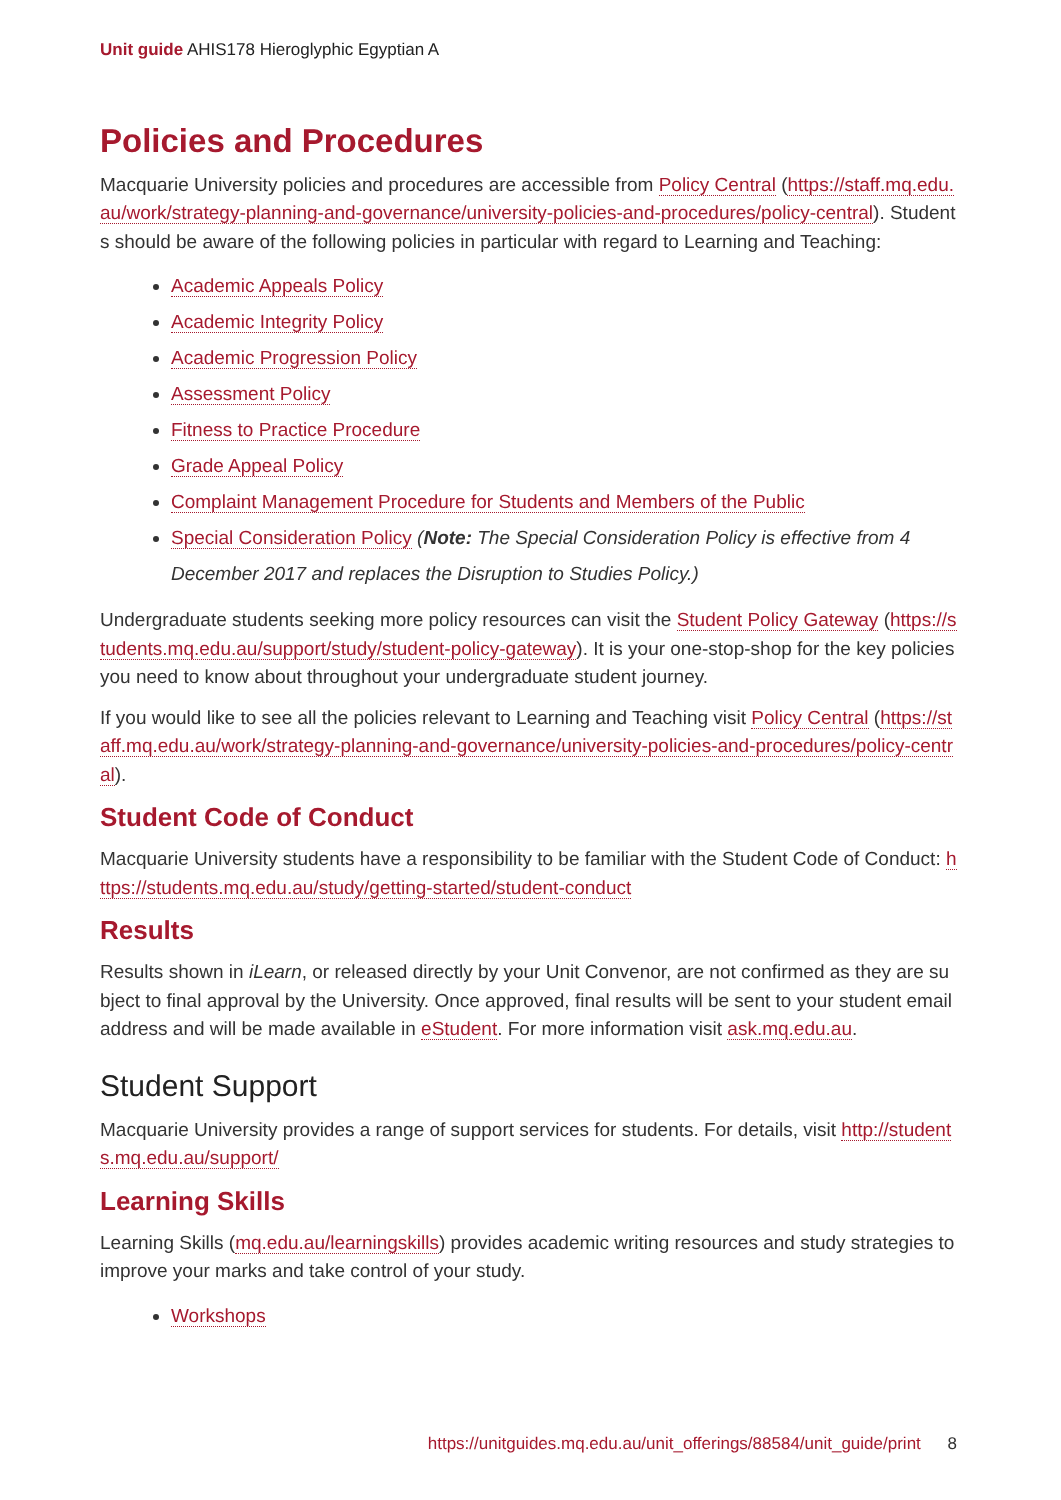Unit guide AHIS178 Hieroglyphic Egyptian A
Policies and Procedures
Macquarie University policies and procedures are accessible from Policy Central (https://staff.mq.edu.au/work/strategy-planning-and-governance/university-policies-and-procedures/policy-central). Students should be aware of the following policies in particular with regard to Learning and Teaching:
Academic Appeals Policy
Academic Integrity Policy
Academic Progression Policy
Assessment Policy
Fitness to Practice Procedure
Grade Appeal Policy
Complaint Management Procedure for Students and Members of the Public
Special Consideration Policy (Note: The Special Consideration Policy is effective from 4 December 2017 and replaces the Disruption to Studies Policy.)
Undergraduate students seeking more policy resources can visit the Student Policy Gateway (https://students.mq.edu.au/support/study/student-policy-gateway). It is your one-stop-shop for the key policies you need to know about throughout your undergraduate student journey.
If you would like to see all the policies relevant to Learning and Teaching visit Policy Central (https://staff.mq.edu.au/work/strategy-planning-and-governance/university-policies-and-procedures/policy-central).
Student Code of Conduct
Macquarie University students have a responsibility to be familiar with the Student Code of Conduct: https://students.mq.edu.au/study/getting-started/student-conduct
Results
Results shown in iLearn, or released directly by your Unit Convenor, are not confirmed as they are subject to final approval by the University. Once approved, final results will be sent to your student email address and will be made available in eStudent. For more information visit ask.mq.edu.au.
Student Support
Macquarie University provides a range of support services for students. For details, visit http://students.mq.edu.au/support/
Learning Skills
Learning Skills (mq.edu.au/learningskills) provides academic writing resources and study strategies to improve your marks and take control of your study.
Workshops
https://unitguides.mq.edu.au/unit_offerings/88584/unit_guide/print 8